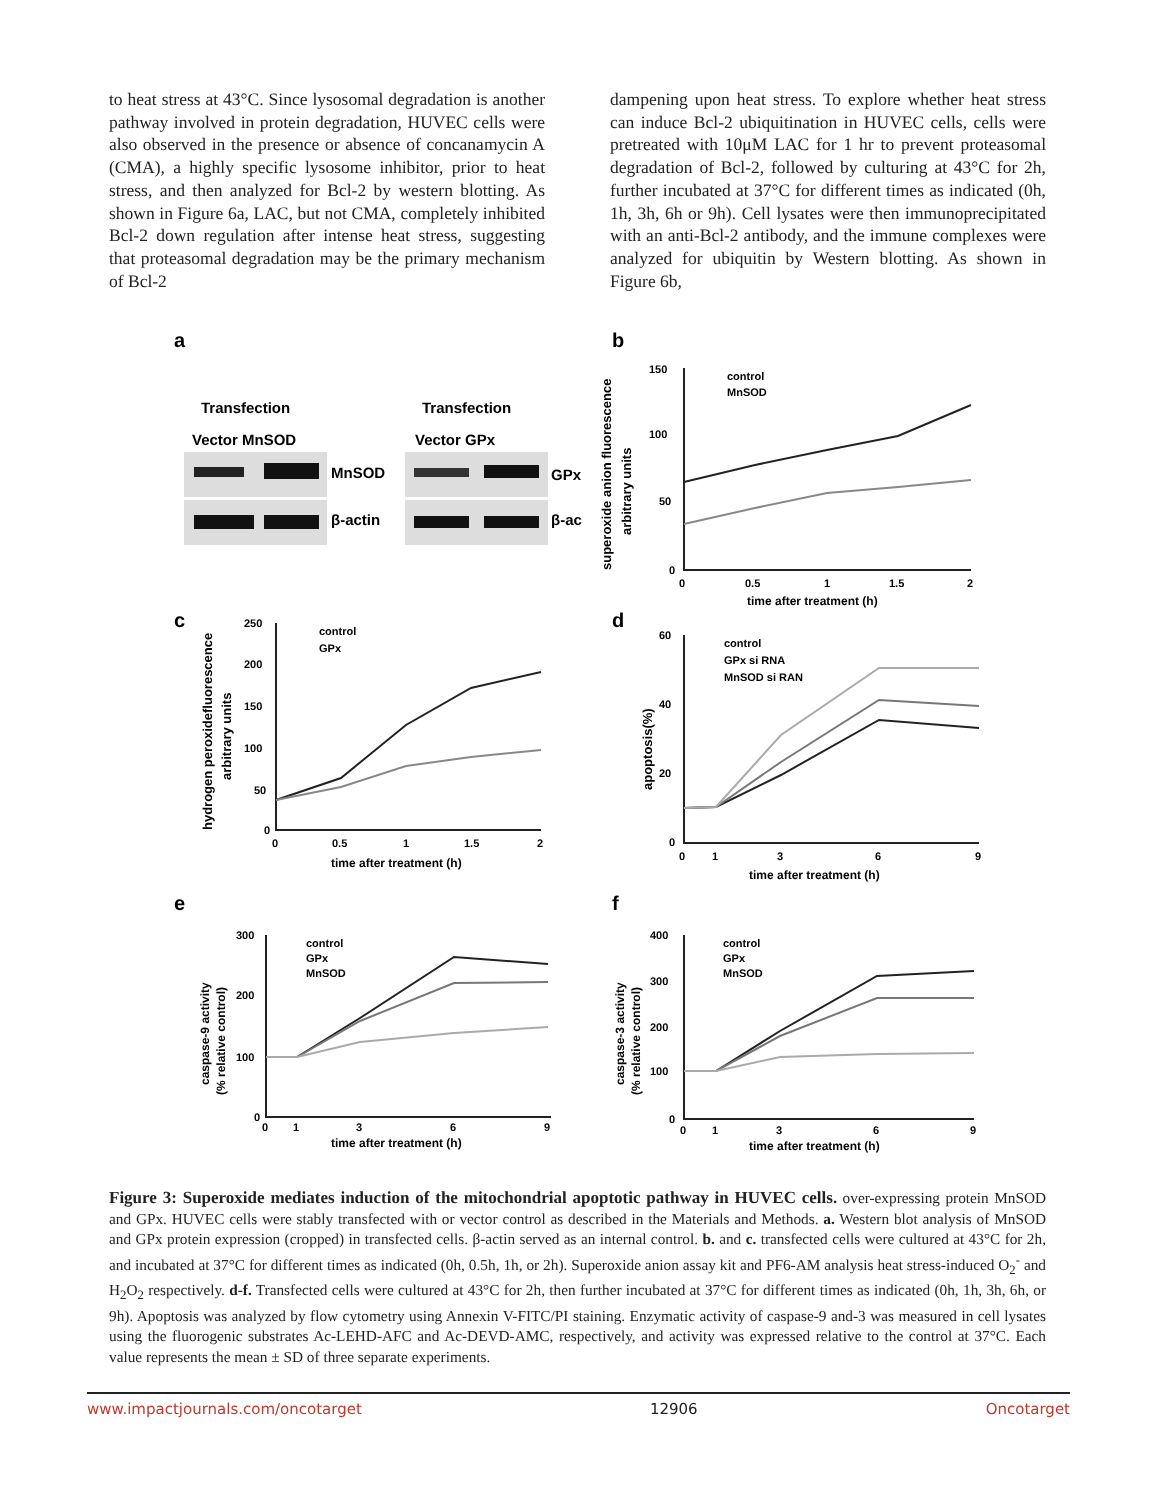to heat stress at 43°C. Since lysosomal degradation is another pathway involved in protein degradation, HUVEC cells were also observed in the presence or absence of concanamycin A (CMA), a highly specific lysosome inhibitor, prior to heat stress, and then analyzed for Bcl-2 by western blotting. As shown in Figure 6a, LAC, but not CMA, completely inhibited Bcl-2 down regulation after intense heat stress, suggesting that proteasomal degradation may be the primary mechanism of Bcl-2
dampening upon heat stress. To explore whether heat stress can induce Bcl-2 ubiquitination in HUVEC cells, cells were pretreated with 10μM LAC for 1 hr to prevent proteasomal degradation of Bcl-2, followed by culturing at 43°C for 2h, further incubated at 37°C for different times as indicated (0h, 1h, 3h, 6h or 9h). Cell lysates were then immunoprecipitated with an anti-Bcl-2 antibody, and the immune complexes were analyzed for ubiquitin by Western blotting. As shown in Figure 6b,
a
b
c
d
e
f
Transfection
Vector MnSOD
Transfection
Vector GPx
MnSOD
β-actin
GPx
β-ac
control
MnSOD
control
GPx
control
GPx si RNA
MnSOD si RAN
control
GPx
MnSOD
control
GPx
MnSOD
150
100
50
0
0
0.5
1
1.5
2
time after treatment (h)
250
200
150
100
50
0
0
0.5
1
1.5
2
time after treatment (h)
60
40
20
0
0
1
3
6
9
time after treatment (h)
300
200
100
0
0
1
3
6
9
time after treatment (h)
400
300
200
100
0
0
1
3
6
9
time after treatment (h)
superoxide anion fluorescence
arbitrary units
hydrogen peroxidefluorescence
arbitrary units
apoptosis(%)
caspase-9 activity
(% relative control)
caspase-3 activity
(% relative control)
Figure 3: Superoxide mediates induction of the mitochondrial apoptotic pathway in HUVEC cells. over-expressing protein MnSOD and GPx. HUVEC cells were stably transfected with or vector control as described in the Materials and Methods. a. Western blot analysis of MnSOD and GPx protein expression (cropped) in transfected cells. β-actin served as an internal control. b. and c. transfected cells were cultured at 43°C for 2h, and incubated at 37°C for different times as indicated (0h, 0.5h, 1h, or 2h). Superoxide anion assay kit and PF6-AM analysis heat stress-induced O<sub>2</sub><sup>-</sup> and H<sub>2</sub>O<sub>2</sub> respectively. d-f. Transfected cells were cultured at 43°C for 2h, then further incubated at 37°C for different times as indicated (0h, 1h, 3h, 6h, or 9h). Apoptosis was analyzed by flow cytometry using Annexin V-FITC/PI staining. Enzymatic activity of caspase-9 and-3 was measured in cell lysates using the fluorogenic substrates Ac-LEHD-AFC and Ac-DEVD-AMC, respectively, and activity was expressed relative to the control at 37°C. Each value represents the mean ± SD of three separate experiments.
www.impactjournals.com/oncotarget 12906 Oncotarget